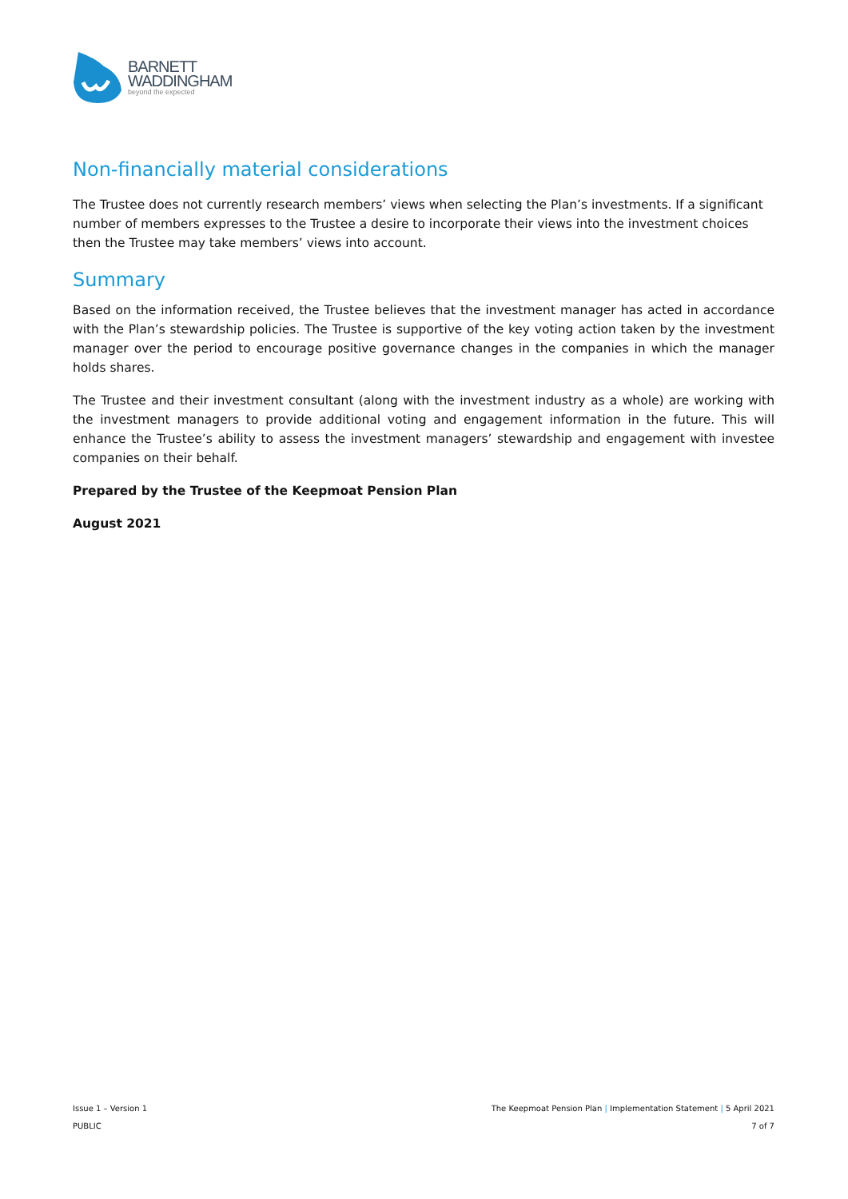BARNETT
WADDINGHAM
beyond the expected
Non-financially material considerations
The Trustee does not currently research members’ views when selecting the Plan’s investments. If a significant number of members expresses to the Trustee a desire to incorporate their views into the investment choices then the Trustee may take members’ views into account.
Summary
Based on the information received, the Trustee believes that the investment manager has acted in accordance with the Plan’s stewardship policies. The Trustee is supportive of the key voting action taken by the investment manager over the period to encourage positive governance changes in the companies in which the manager holds shares.
The Trustee and their investment consultant (along with the investment industry as a whole) are working with the investment managers to provide additional voting and engagement information in the future. This will enhance the Trustee’s ability to assess the investment managers’ stewardship and engagement with investee companies on their behalf.
Prepared by the Trustee of the Keepmoat Pension Plan
August 2021
Issue 1 – Version 1
PUBLIC
The Keepmoat Pension Plan | Implementation Statement | 5 April 2021
7 of 7